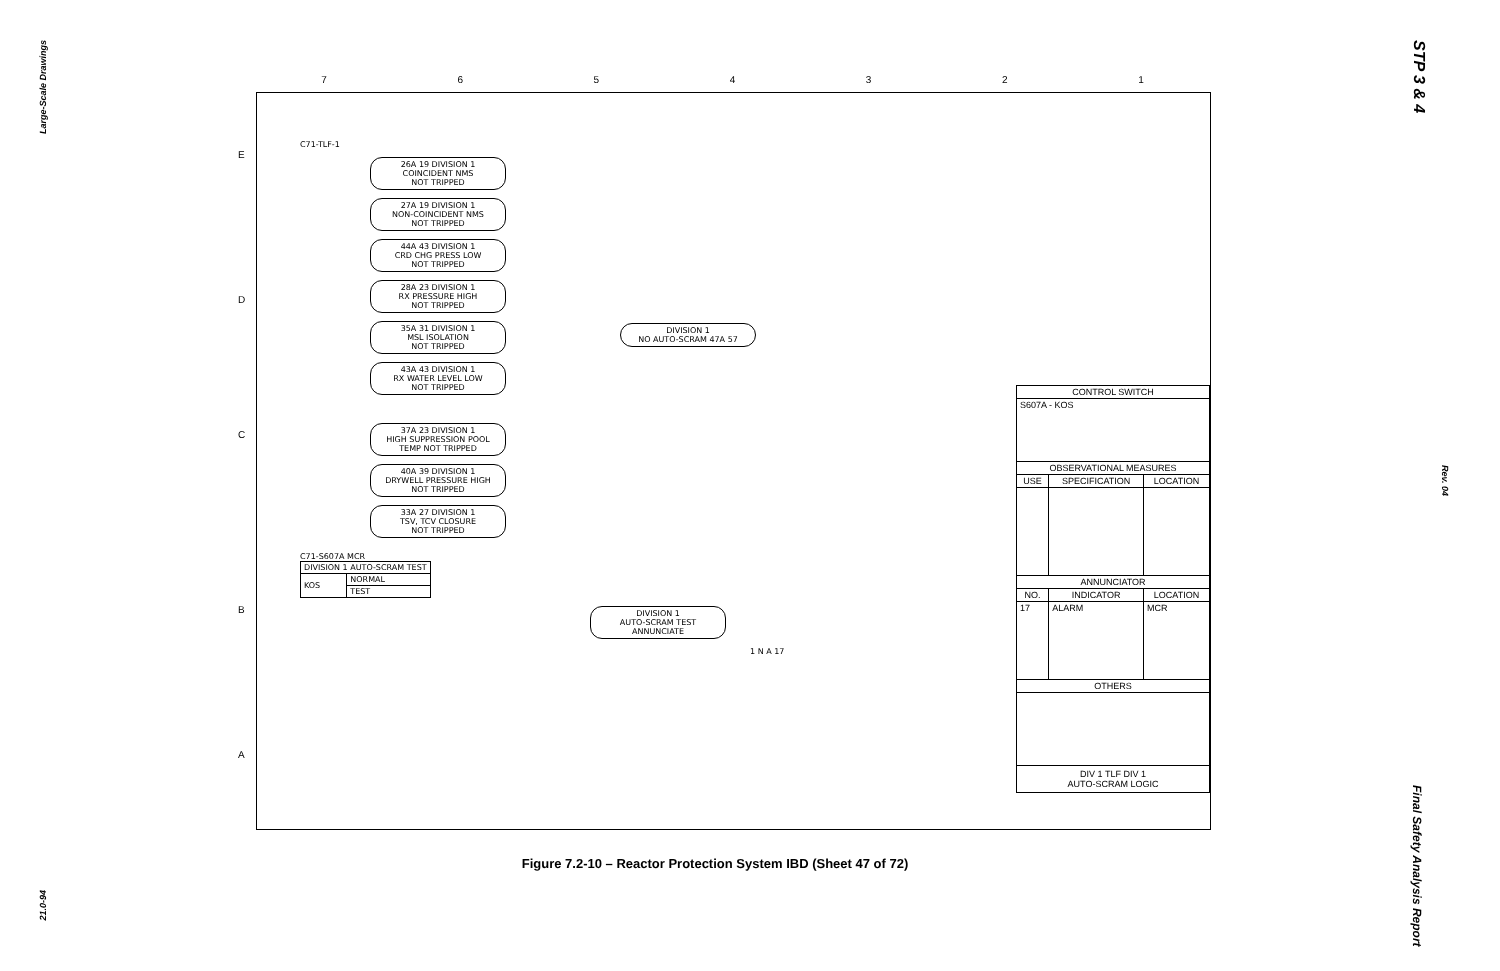Large-Scale Drawings
21.0-94
STP 3 & 4
Rev. 04
Final Safety Analysis Report
7 6 5 4 3 2 1
E
D
C
B
A
C71-TLF-1
26A 19 DIVISION 1
COINCIDENT NMS
NOT TRIPPED
27A 19 DIVISION 1
NON-COINCIDENT NMS
NOT TRIPPED
44A 43 DIVISION 1
CRD CHG PRESS LOW
NOT TRIPPED
28A 23 DIVISION 1
RX PRESSURE HIGH
NOT TRIPPED
35A 31 DIVISION 1
MSL ISOLATION
NOT TRIPPED
43A 43 DIVISION 1
RX WATER LEVEL LOW
NOT TRIPPED
DIVISION 1
NO AUTO-SCRAM 47A 57
37A 23 DIVISION 1
HIGH SUPPRESSION POOL
TEMP NOT TRIPPED
40A 39 DIVISION 1
DRYWELL PRESSURE HIGH
NOT TRIPPED
33A 27 DIVISION 1
TSV, TCV CLOSURE
NOT TRIPPED
C71-S607A MCR
| DIVISION 1 AUTO-SCRAM TEST | |
| KOS | NORMAL |
| | TEST |
DIVISION 1
AUTO-SCRAM TEST
ANNUNCIATE
1 N A 17
| CONTROL SWITCH | | |
| --- | --- | --- |
| S607A - KOS | | |
| OBSERVATIONAL MEASURES | | |
| USE | SPECIFICATION | LOCATION |
| ANNUNCIATOR | | |
| NO. | INDICATOR | LOCATION |
| 17 | ALARM | MCR |
| OTHERS | | |
| DIV 1 TLF DIV 1 AUTO-SCRAM LOGIC | | |
Figure 7.2-10 – Reactor Protection System IBD (Sheet 47 of 72)